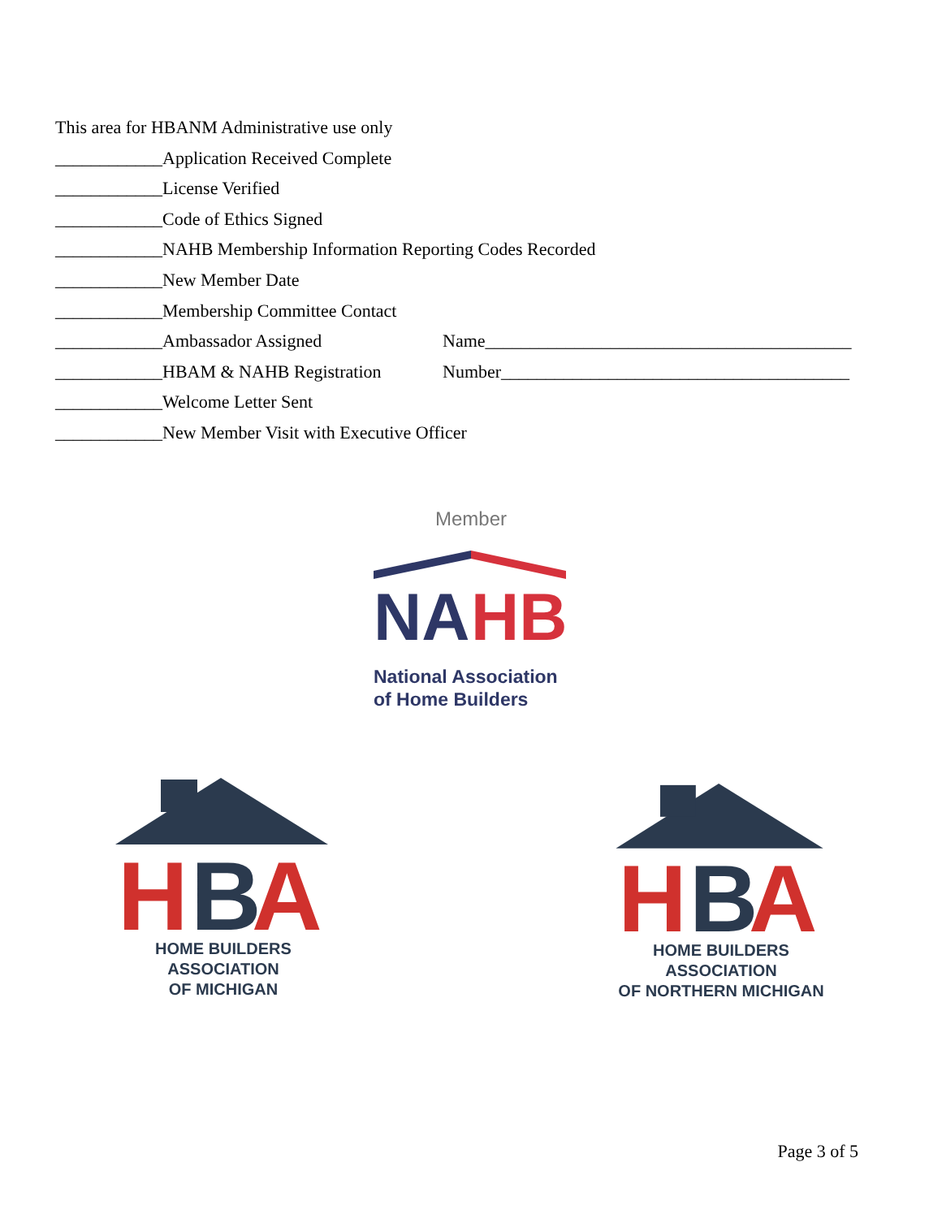This area for HBANM Administrative use only
____________Application Received Complete
____________License Verified
____________Code of Ethics Signed
____________NAHB Membership Information Reporting Codes Recorded
____________New Member Date
____________Membership Committee Contact
____________Ambassador Assigned Name_________________________________________
____________HBAM & NAHB Registration Number_______________________________________
____________Welcome Letter Sent
____________New Member Visit with Executive Officer
Member
NA
HB
National Association
of Home Builders
H
B
A
HOME BUILDERS ASSOCIATION
OF MICHIGAN
H
B
A
HOME BUILDERS ASSOCIATION
OF NORTHERN MICHIGAN
Page 3 of 5